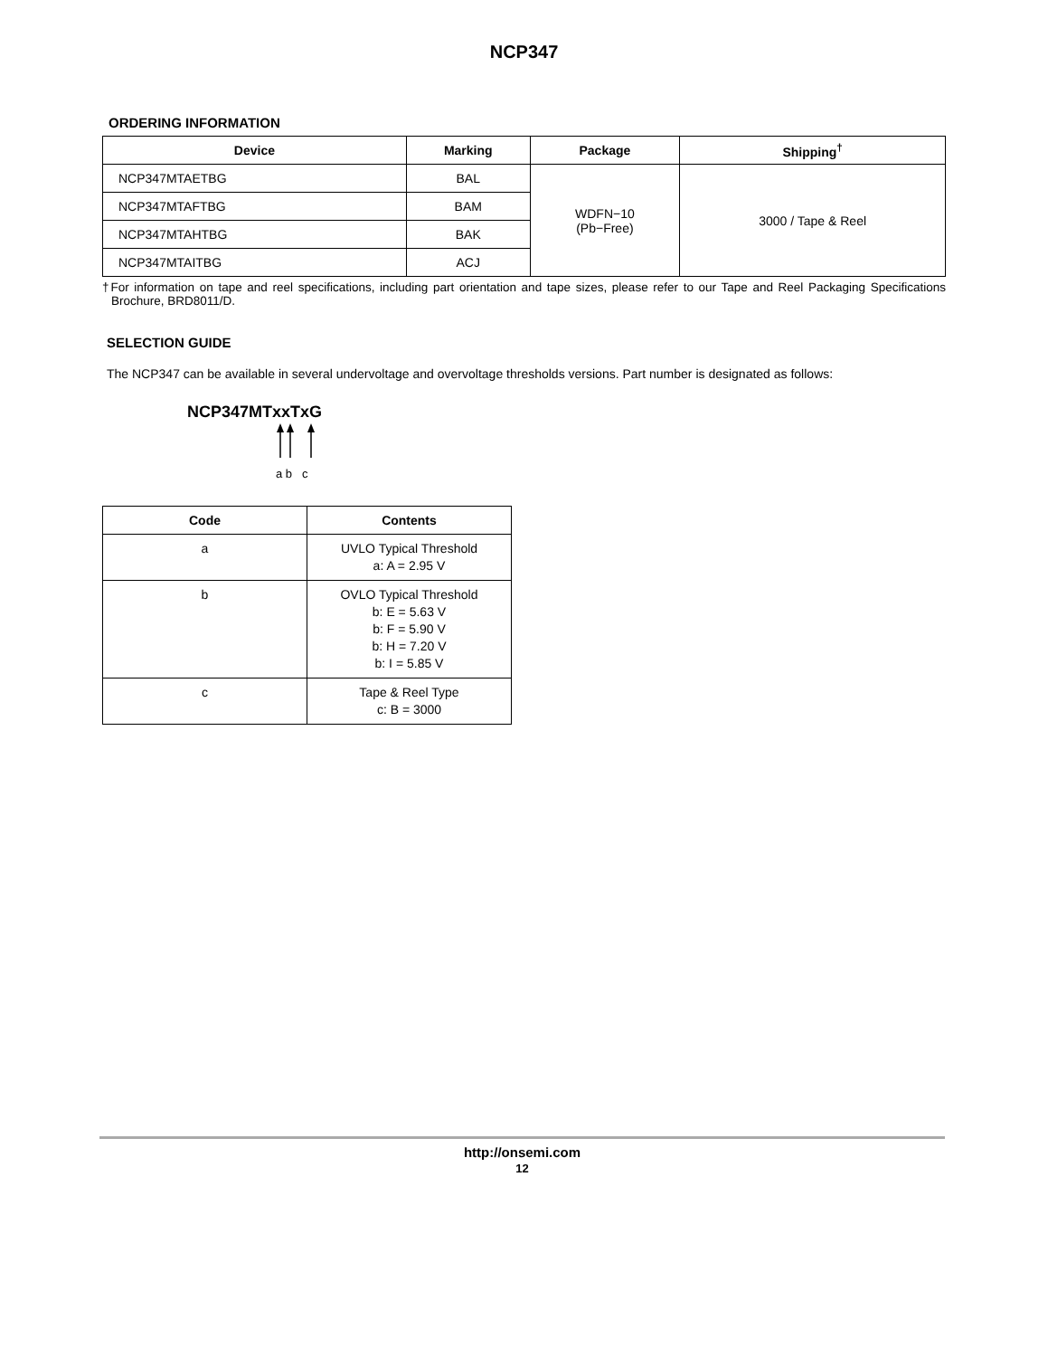NCP347
ORDERING INFORMATION
| Device | Marking | Package | Shipping<sup>†</sup> |
| --- | --- | --- | --- |
| NCP347MTAETBG | BAL | WDFN−10 (Pb−Free) | 3000 / Tape & Reel |
| NCP347MTAFTBG | BAM | | |
| NCP347MTAHTBG | BAK | | |
| NCP347MTAITBG | ACJ | | |
†For information on tape and reel specifications, including part orientation and tape sizes, please refer to our Tape and Reel Packaging Specifications Brochure, BRD8011/D.
SELECTION GUIDE
The NCP347 can be available in several undervoltage and overvoltage thresholds versions. Part number is designated as follows:
NCP347MTxxTxG
a b c
| Code | Contents |
| --- | --- |
| a | UVLO Typical Threshold a: A = 2.95 V |
| b | OVLO Typical Threshold b: E = 5.63 V b: F = 5.90 V b: H = 7.20 V b: I = 5.85 V |
| c | Tape & Reel Type c: B = 3000 |
http://onsemi.com
12